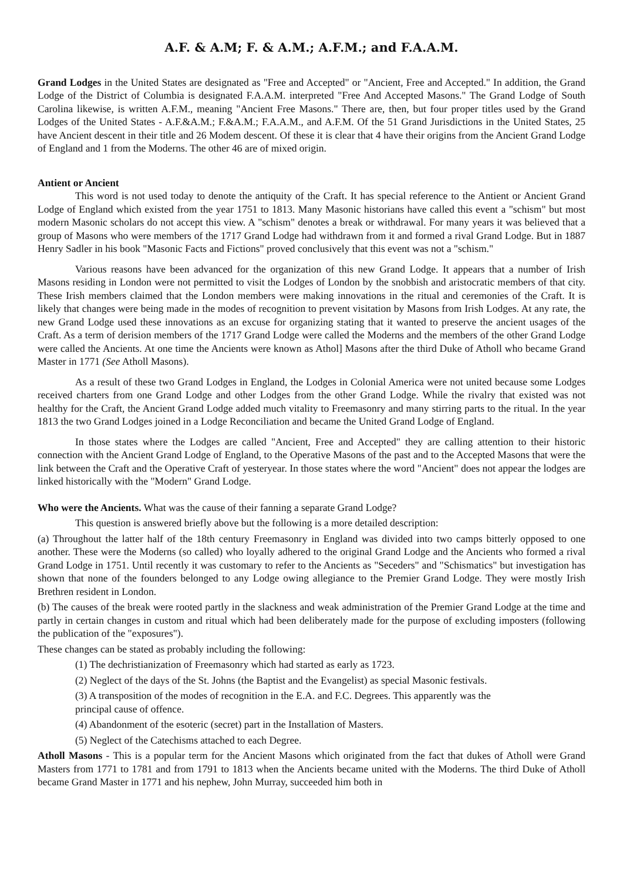A.F. & A.M; F. & A.M.; A.F.M.; and F.A.A.M.
Grand Lodges in the United States are designated as "Free and Accepted" or "Ancient, Free and Accepted." In addition, the Grand Lodge of the District of Columbia is designated F.A.A.M. interpreted "Free And Accepted Masons." The Grand Lodge of South Carolina likewise, is written A.F.M., meaning "Ancient Free Masons." There are, then, but four proper titles used by the Grand Lodges of the United States - A.F.&A.M.; F.&A.M.; F.A.A.M., and A.F.M. Of the 51 Grand Jurisdictions in the United States, 25 have Ancient descent in their title and 26 Modem descent. Of these it is clear that 4 have their origins from the Ancient Grand Lodge of England and 1 from the Moderns. The other 46 are of mixed origin.
Antient or Ancient
This word is not used today to denote the antiquity of the Craft. It has special reference to the Antient or Ancient Grand Lodge of England which existed from the year 1751 to 1813. Many Masonic historians have called this event a "schism" but most modern Masonic scholars do not accept this view. A "schism" denotes a break or withdrawal. For many years it was believed that a group of Masons who were members of the 1717 Grand Lodge had withdrawn from it and formed a rival Grand Lodge. But in 1887 Henry Sadler in his book "Masonic Facts and Fictions" proved conclusively that this event was not a "schism."
Various reasons have been advanced for the organization of this new Grand Lodge. It appears that a number of Irish Masons residing in London were not permitted to visit the Lodges of London by the snobbish and aristocratic members of that city. These Irish members claimed that the London members were making innovations in the ritual and ceremonies of the Craft. It is likely that changes were being made in the modes of recognition to prevent visitation by Masons from Irish Lodges. At any rate, the new Grand Lodge used these innovations as an excuse for organizing stating that it wanted to preserve the ancient usages of the Craft. As a term of derision members of the 1717 Grand Lodge were called the Moderns and the members of the other Grand Lodge were called the Ancients. At one time the Ancients were known as Athol] Masons after the third Duke of Atholl who became Grand Master in 1771 (See Atholl Masons).
As a result of these two Grand Lodges in England, the Lodges in Colonial America were not united because some Lodges received charters from one Grand Lodge and other Lodges from the other Grand Lodge. While the rivalry that existed was not healthy for the Craft, the Ancient Grand Lodge added much vitality to Freemasonry and many stirring parts to the ritual. In the year 1813 the two Grand Lodges joined in a Lodge Reconciliation and became the United Grand Lodge of England.
In those states where the Lodges are called "Ancient, Free and Accepted" they are calling attention to their historic connection with the Ancient Grand Lodge of England, to the Operative Masons of the past and to the Accepted Masons that were the link between the Craft and the Operative Craft of yesteryear. In those states where the word "Ancient" does not appear the lodges are linked historically with the "Modern" Grand Lodge.
Who were the Ancients. What was the cause of their fanning a separate Grand Lodge?
This question is answered briefly above but the following is a more detailed description:
(a) Throughout the latter half of the 18th century Freemasonry in England was divided into two camps bitterly opposed to one another. These were the Moderns (so called) who loyally adhered to the original Grand Lodge and the Ancients who formed a rival Grand Lodge in 1751. Until recently it was customary to refer to the Ancients as "Seceders" and "Schismatics" but investigation has shown that none of the founders belonged to any Lodge owing allegiance to the Premier Grand Lodge. They were mostly Irish Brethren resident in London.
(b) The causes of the break were rooted partly in the slackness and weak administration of the Premier Grand Lodge at the time and partly in certain changes in custom and ritual which had been deliberately made for the purpose of excluding imposters (following the publication of the "exposures").
These changes can be stated as probably including the following:
(1) The dechristianization of Freemasonry which had started as early as 1723.
(2) Neglect of the days of the St. Johns (the Baptist and the Evangelist) as special Masonic festivals.
(3) A transposition of the modes of recognition in the E.A. and F.C. Degrees. This apparently was the
principal cause of offence.
(4) Abandonment of the esoteric (secret) part in the Installation of Masters.
(5) Neglect of the Catechisms attached to each Degree.
Atholl Masons - This is a popular term for the Ancient Masons which originated from the fact that dukes of Atholl were Grand Masters from 1771 to 1781 and from 1791 to 1813 when the Ancients became united with the Moderns. The third Duke of Atholl became Grand Master in 1771 and his nephew, John Murray, succeeded him both in